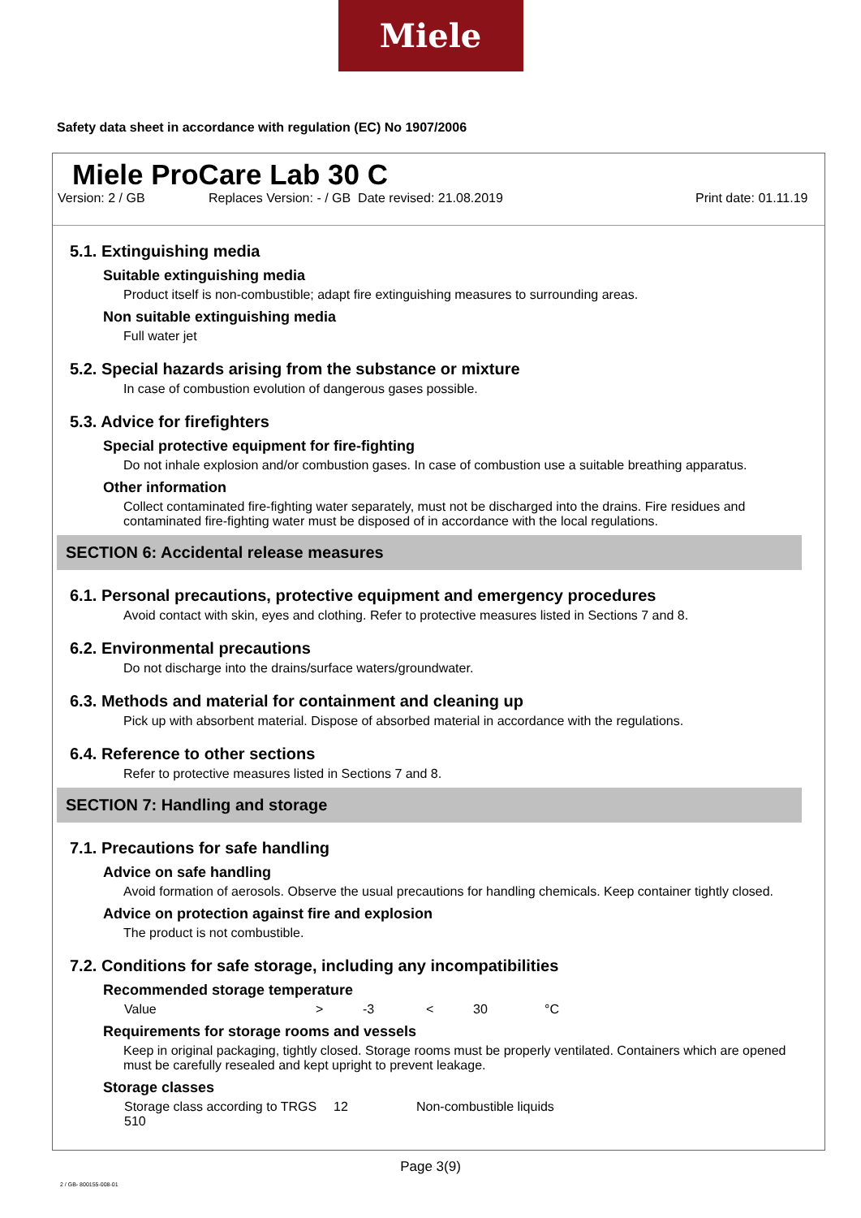Miele
Safety data sheet in accordance with regulation (EC) No 1907/2006
Miele ProCare Lab 30 C
Version: 2 / GB Replaces Version: - / GB Date revised: 21.08.2019 Print date: 01.11.19
5.1. Extinguishing media
Suitable extinguishing media
Product itself is non-combustible; adapt fire extinguishing measures to surrounding areas.
Non suitable extinguishing media
Full water jet
5.2. Special hazards arising from the substance or mixture
In case of combustion evolution of dangerous gases possible.
5.3. Advice for firefighters
Special protective equipment for fire-fighting
Do not inhale explosion and/or combustion gases. In case of combustion use a suitable breathing apparatus.
Other information
Collect contaminated fire-fighting water separately, must not be discharged into the drains. Fire residues and contaminated fire-fighting water must be disposed of in accordance with the local regulations.
SECTION 6: Accidental release measures
6.1. Personal precautions, protective equipment and emergency procedures
Avoid contact with skin, eyes and clothing. Refer to protective measures listed in Sections 7 and 8.
6.2. Environmental precautions
Do not discharge into the drains/surface waters/groundwater.
6.3. Methods and material for containment and cleaning up
Pick up with absorbent material. Dispose of absorbed material in accordance with the regulations.
6.4. Reference to other sections
Refer to protective measures listed in Sections 7 and 8.
SECTION 7: Handling and storage
7.1. Precautions for safe handling
Advice on safe handling
Avoid formation of aerosols. Observe the usual precautions for handling chemicals. Keep container tightly closed.
Advice on protection against fire and explosion
The product is not combustible.
7.2. Conditions for safe storage, including any incompatibilities
Recommended storage temperature
| Value | > | -3 | < | 30 | °C |
Requirements for storage rooms and vessels
Keep in original packaging, tightly closed. Storage rooms must be properly ventilated. Containers which are opened must be carefully resealed and kept upright to prevent leakage.
Storage classes
| Storage class according to TRGS 510 | 12 | Non-combustible liquids |
Page 3(9)
2 / GB- 800155-008-01